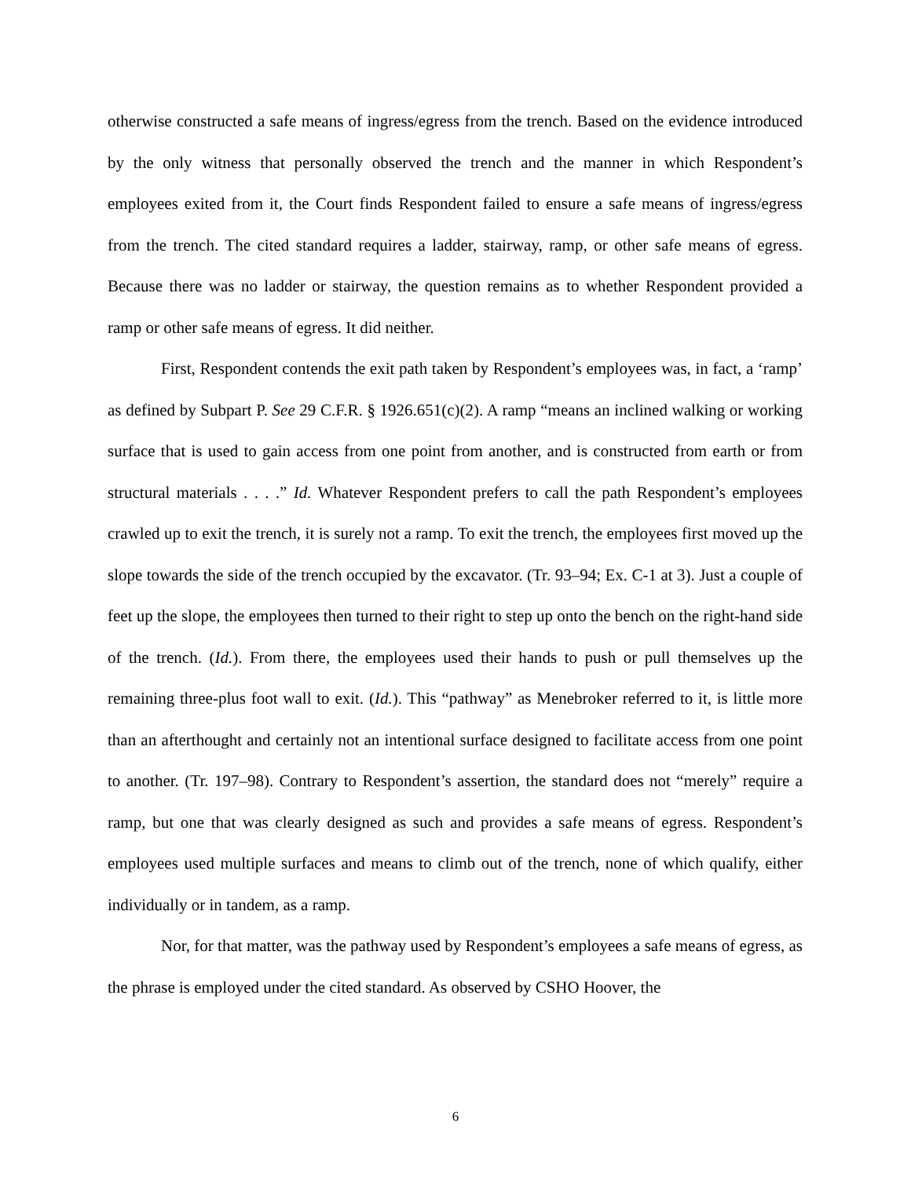otherwise constructed a safe means of ingress/egress from the trench. Based on the evidence introduced by the only witness that personally observed the trench and the manner in which Respondent’s employees exited from it, the Court finds Respondent failed to ensure a safe means of ingress/egress from the trench. The cited standard requires a ladder, stairway, ramp, or other safe means of egress. Because there was no ladder or stairway, the question remains as to whether Respondent provided a ramp or other safe means of egress. It did neither.
First, Respondent contends the exit path taken by Respondent’s employees was, in fact, a ‘ramp’ as defined by Subpart P. See 29 C.F.R. § 1926.651(c)(2). A ramp “means an inclined walking or working surface that is used to gain access from one point from another, and is constructed from earth or from structural materials . . . .” Id. Whatever Respondent prefers to call the path Respondent’s employees crawled up to exit the trench, it is surely not a ramp. To exit the trench, the employees first moved up the slope towards the side of the trench occupied by the excavator. (Tr. 93–94; Ex. C-1 at 3). Just a couple of feet up the slope, the employees then turned to their right to step up onto the bench on the right-hand side of the trench. (Id.). From there, the employees used their hands to push or pull themselves up the remaining three-plus foot wall to exit. (Id.). This “pathway” as Menebroker referred to it, is little more than an afterthought and certainly not an intentional surface designed to facilitate access from one point to another. (Tr. 197–98). Contrary to Respondent’s assertion, the standard does not “merely” require a ramp, but one that was clearly designed as such and provides a safe means of egress. Respondent’s employees used multiple surfaces and means to climb out of the trench, none of which qualify, either individually or in tandem, as a ramp.
Nor, for that matter, was the pathway used by Respondent’s employees a safe means of egress, as the phrase is employed under the cited standard. As observed by CSHO Hoover, the
6